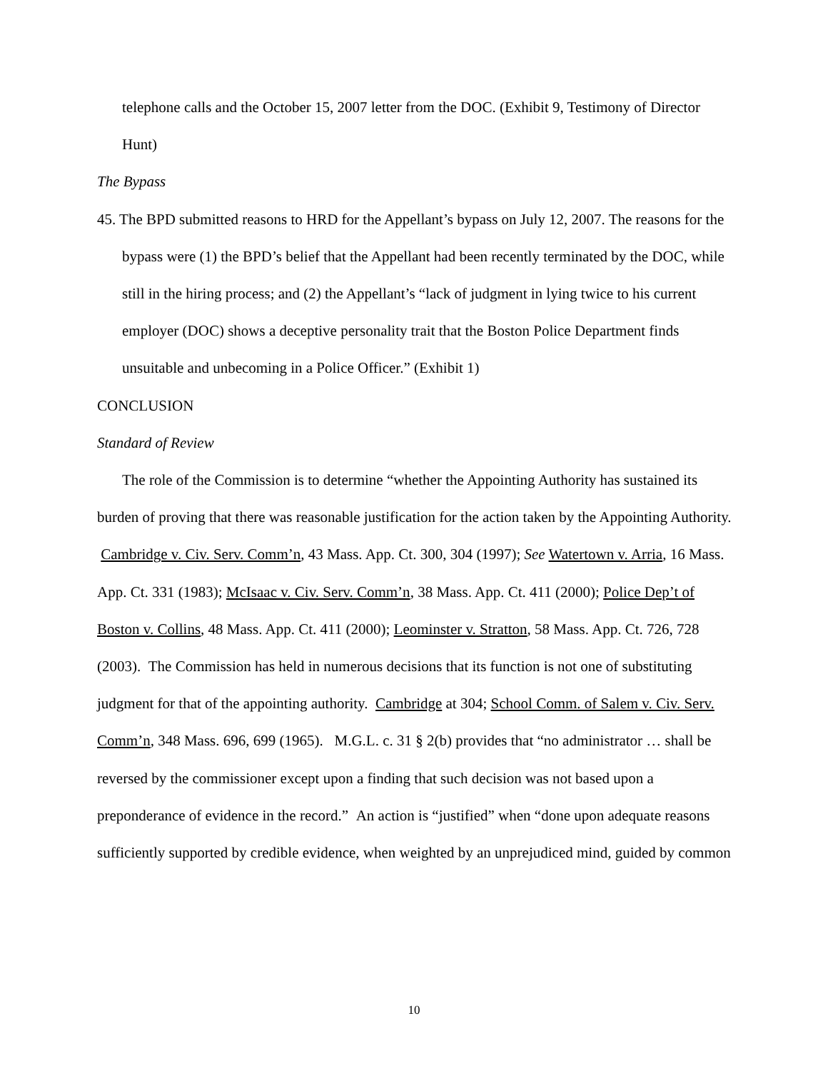telephone calls and the October 15, 2007 letter from the DOC. (Exhibit 9, Testimony of Director Hunt)
The Bypass
45. The BPD submitted reasons to HRD for the Appellant’s bypass on July 12, 2007. The reasons for the bypass were (1) the BPD’s belief that the Appellant had been recently terminated by the DOC, while still in the hiring process; and (2) the Appellant’s “lack of judgment in lying twice to his current employer (DOC) shows a deceptive personality trait that the Boston Police Department finds unsuitable and unbecoming in a Police Officer.” (Exhibit 1)
CONCLUSION
Standard of Review
The role of the Commission is to determine “whether the Appointing Authority has sustained its burden of proving that there was reasonable justification for the action taken by the Appointing Authority. Cambridge v. Civ. Serv. Comm’n, 43 Mass. App. Ct. 300, 304 (1997); See Watertown v. Arria, 16 Mass. App. Ct. 331 (1983); McIsaac v. Civ. Serv. Comm’n, 38 Mass. App. Ct. 411 (2000); Police Dep’t of Boston v. Collins, 48 Mass. App. Ct. 411 (2000); Leominster v. Stratton, 58 Mass. App. Ct. 726, 728 (2003). The Commission has held in numerous decisions that its function is not one of substituting judgment for that of the appointing authority. Cambridge at 304; School Comm. of Salem v. Civ. Serv. Comm’n, 348 Mass. 696, 699 (1965). M.G.L. c. 31 § 2(b) provides that “no administrator … shall be reversed by the commissioner except upon a finding that such decision was not based upon a preponderance of evidence in the record.” An action is “justified” when “done upon adequate reasons sufficiently supported by credible evidence, when weighted by an unprejudiced mind, guided by common
10